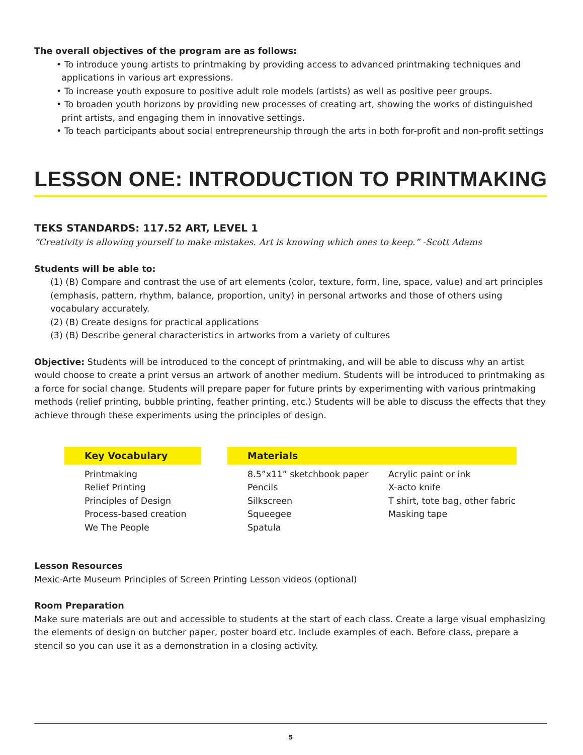The overall objectives of the program are as follows:
• To introduce young artists to printmaking by providing access to advanced printmaking techniques and applications in various art expressions.
• To increase youth exposure to positive adult role models (artists) as well as positive peer groups.
• To broaden youth horizons by providing new processes of creating art, showing the works of distinguished print artists, and engaging them in innovative settings.
• To teach participants about social entrepreneurship through the arts in both for-profit and non-profit settings
LESSON ONE: INTRODUCTION TO PRINTMAKING
TEKS STANDARDS: 117.52 ART, LEVEL 1
“Creativity is allowing yourself to make mistakes. Art is knowing which ones to keep.” -Scott Adams
Students will be able to:
(1) (B) Compare and contrast the use of art elements (color, texture, form, line, space, value) and art principles (emphasis, pattern, rhythm, balance, proportion, unity) in personal artworks and those of others using vocabulary accurately.
(2) (B) Create designs for practical applications
(3) (B) Describe general characteristics in artworks from a variety of cultures
Objective: Students will be introduced to the concept of printmaking, and will be able to discuss why an artist would choose to create a print versus an artwork of another medium. Students will be introduced to printmaking as a force for social change. Students will prepare paper for future prints by experimenting with various printmaking methods (relief printing, bubble printing, feather printing, etc.) Students will be able to discuss the effects that they achieve through these experiments using the principles of design.
Key Vocabulary
Printmaking
Relief Printing
Principles of Design
Process-based creation
We The People
Materials
8.5”x11” sketchbook paper
Pencils
Silkscreen
Squeegee
Spatula
Acrylic paint or ink
X-acto knife
T shirt, tote bag, other fabric
Masking tape
Lesson Resources
Mexic-Arte Museum Principles of Screen Printing Lesson videos (optional)
Room Preparation
Make sure materials are out and accessible to students at the start of each class. Create a large visual emphasizing the elements of design on butcher paper, poster board etc. Include examples of each. Before class, prepare a stencil so you can use it as a demonstration in a closing activity.
5